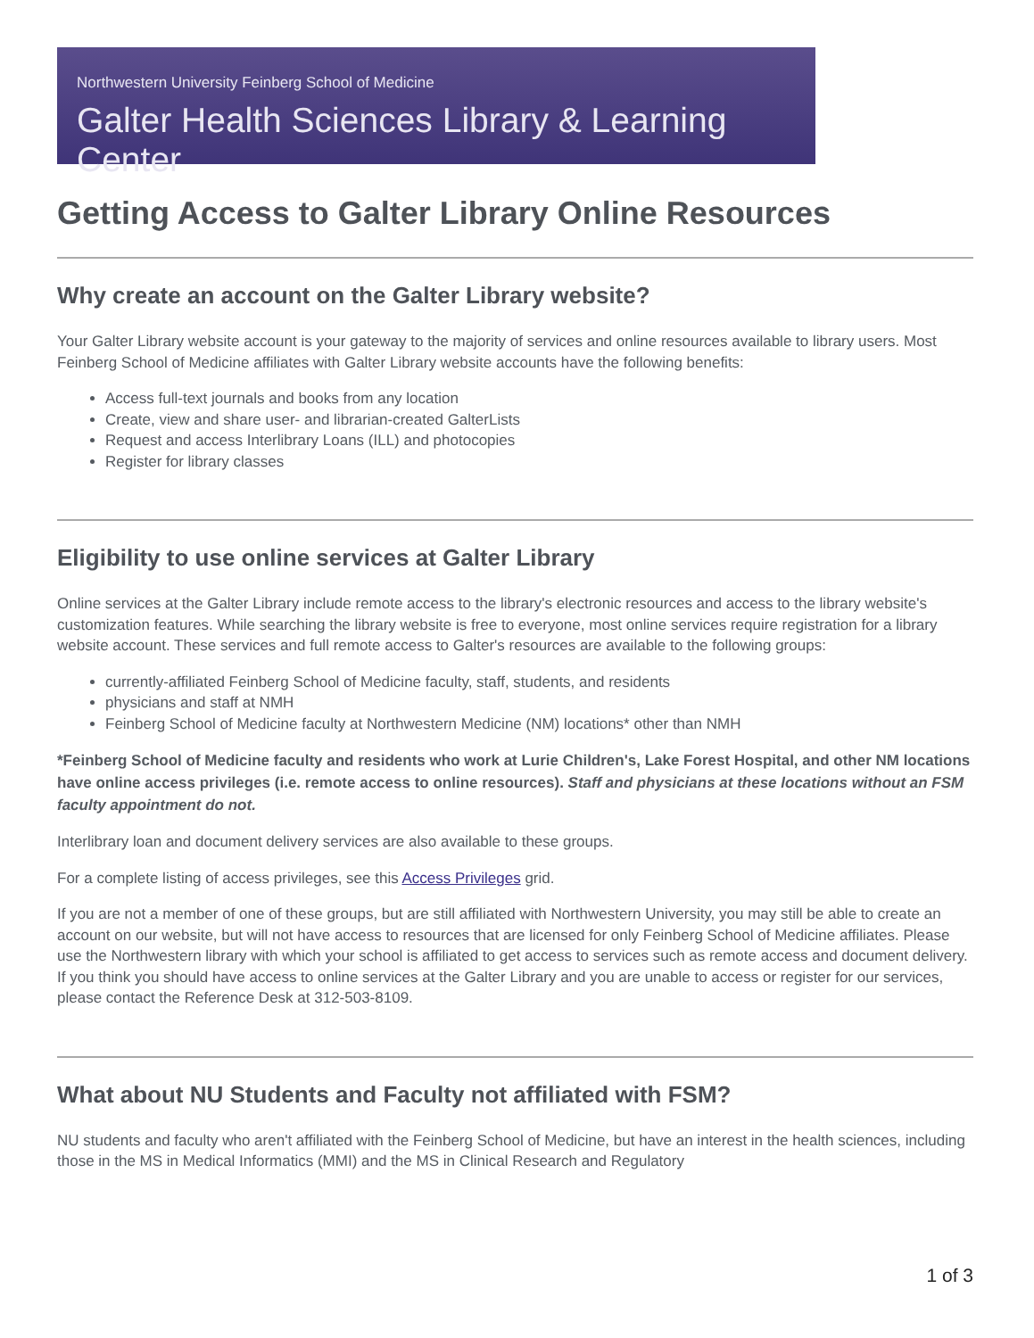Northwestern University Feinberg School of Medicine
Galter Health Sciences Library & Learning Center
Getting Access to Galter Library Online Resources
Why create an account on the Galter Library website?
Your Galter Library website account is your gateway to the majority of services and online resources available to library users. Most Feinberg School of Medicine affiliates with Galter Library website accounts have the following benefits:
Access full-text journals and books from any location
Create, view and share user- and librarian-created GalterLists
Request and access Interlibrary Loans (ILL) and photocopies
Register for library classes
Eligibility to use online services at Galter Library
Online services at the Galter Library include remote access to the library's electronic resources and access to the library website's customization features. While searching the library website is free to everyone, most online services require registration for a library website account. These services and full remote access to Galter's resources are available to the following groups:
currently-affiliated Feinberg School of Medicine faculty, staff, students, and residents
physicians and staff at NMH
Feinberg School of Medicine faculty at Northwestern Medicine (NM) locations* other than NMH
*Feinberg School of Medicine faculty and residents who work at Lurie Children's, Lake Forest Hospital, and other NM locations have online access privileges (i.e. remote access to online resources). Staff and physicians at these locations without an FSM faculty appointment do not.
Interlibrary loan and document delivery services are also available to these groups.
For a complete listing of access privileges, see this Access Privileges grid.
If you are not a member of one of these groups, but are still affiliated with Northwestern University, you may still be able to create an account on our website, but will not have access to resources that are licensed for only Feinberg School of Medicine affiliates. Please use the Northwestern library with which your school is affiliated to get access to services such as remote access and document delivery. If you think you should have access to online services at the Galter Library and you are unable to access or register for our services, please contact the Reference Desk at 312-503-8109.
What about NU Students and Faculty not affiliated with FSM?
NU students and faculty who aren't affiliated with the Feinberg School of Medicine, but have an interest in the health sciences, including those in the MS in Medical Informatics (MMI) and the MS in Clinical Research and Regulatory
1 of 3